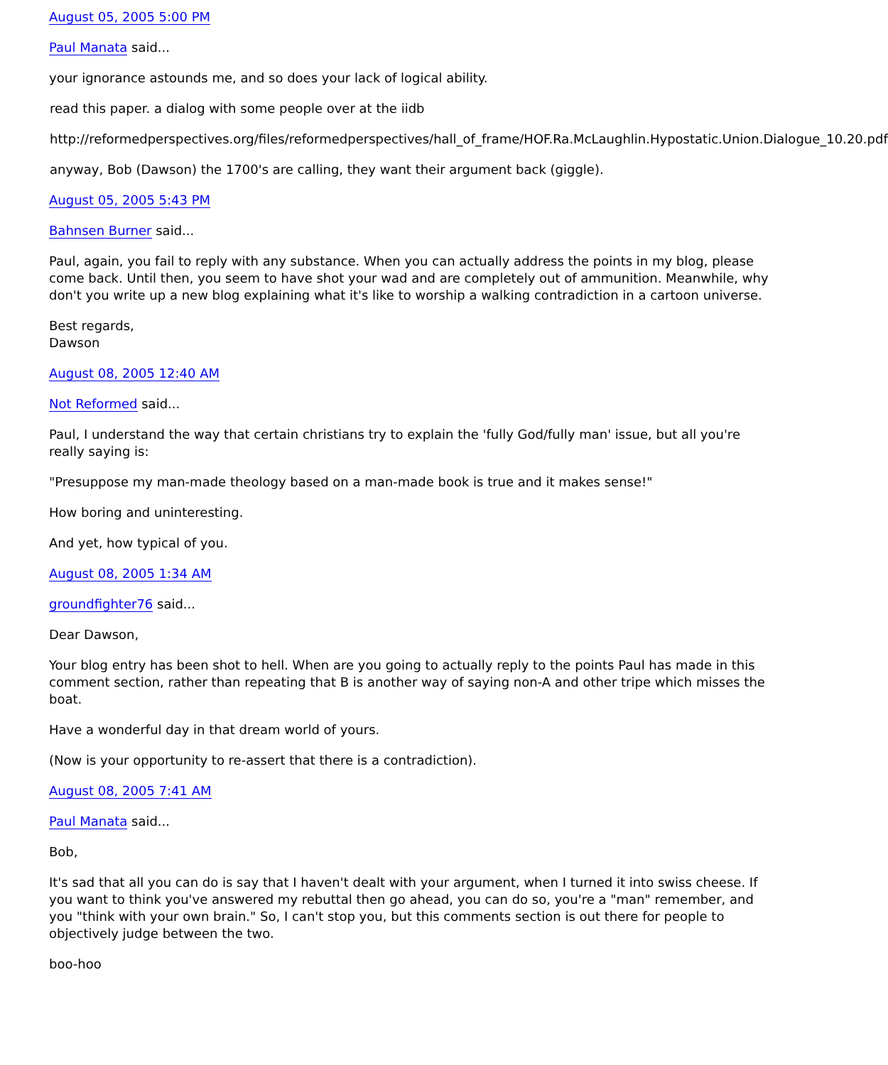August 05, 2005 5:00 PM
Paul Manata said...
your ignorance astounds me, and so does your lack of logical ability.
read this paper. a dialog with some people over at the iidb
http://reformedperspectives.org/files/reformedperspectives/hall_of_frame/HOF.Ra.McLaughlin.Hypostatic.Union.Dialogue_10.20.pdf
anyway, Bob (Dawson) the 1700's are calling, they want their argument back (giggle).
August 05, 2005 5:43 PM
Bahnsen Burner said...
Paul, again, you fail to reply with any substance. When you can actually address the points in my blog, please come back. Until then, you seem to have shot your wad and are completely out of ammunition. Meanwhile, why don't you write up a new blog explaining what it's like to worship a walking contradiction in a cartoon universe.
Best regards,
Dawson
August 08, 2005 12:40 AM
Not Reformed said...
Paul, I understand the way that certain christians try to explain the 'fully God/fully man' issue, but all you're really saying is:
"Presuppose my man-made theology based on a man-made book is true and it makes sense!"
How boring and uninteresting.
And yet, how typical of you.
August 08, 2005 1:34 AM
groundfighter76 said...
Dear Dawson,
Your blog entry has been shot to hell. When are you going to actually reply to the points Paul has made in this comment section, rather than repeating that B is another way of saying non-A and other tripe which misses the boat.
Have a wonderful day in that dream world of yours.
(Now is your opportunity to re-assert that there is a contradiction).
August 08, 2005 7:41 AM
Paul Manata said...
Bob,
It's sad that all you can do is say that I haven't dealt with your argument, when I turned it into swiss cheese. If you want to think you've answered my rebuttal then go ahead, you can do so, you're a "man" remember, and you "think with your own brain." So, I can't stop you, but this comments section is out there for people to objectively judge between the two.
boo-hoo